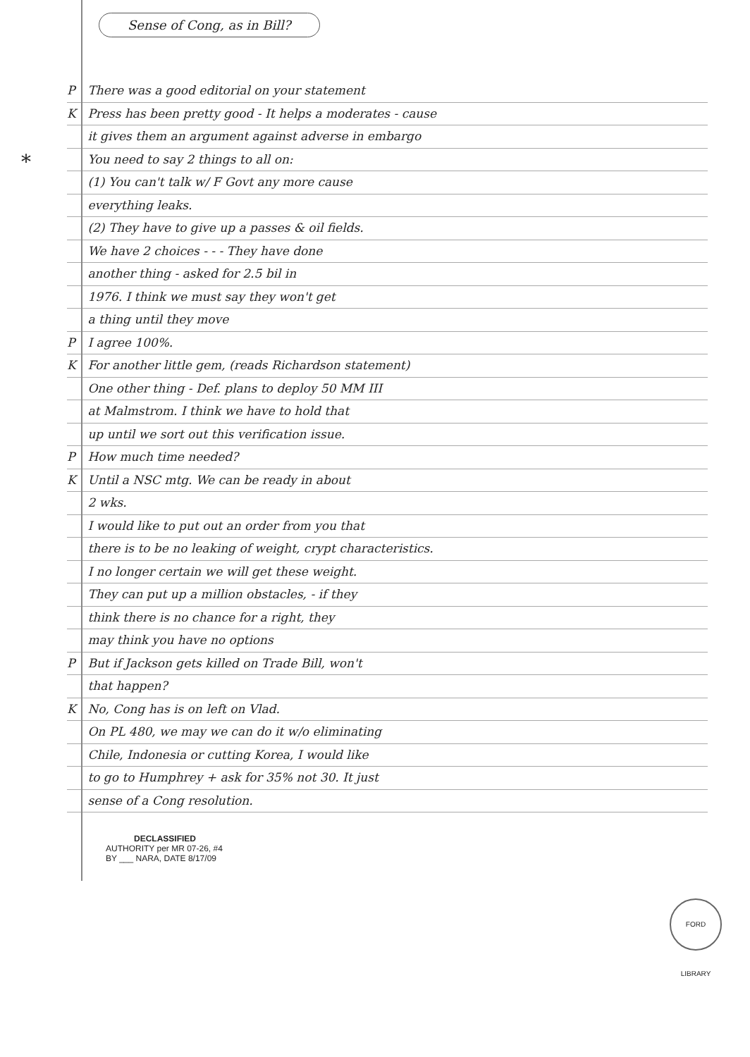Sense of Cong, as in Bill?
*
P There was a good editorial on your statement
K Press has been pretty good - It helps a moderates - cause
it gives them an argument against adverse in embargo
You need to say 2 things to all on:
(1) You can't talk w/ F Govt any more cause
everything leaks.
(2) They have to give up a passes & oil fields.
We have 2 choices - - - They have done
another thing - asked for 2.5 bil in
1976. I think we must say they won't get
a thing until they move
P I agree 100%.
K For another little gem, (reads Richardson statement)
One other thing - Def. plans to deploy 50 MM III
at Malmstrom. I think we have to hold that
up until we sort out this verification issue.
P How much time needed?
K Until a NSC mtg. We can be ready in about
2 wks.
I would like to put out an order from you that
there is to be no leaking of weight, crypt characteristics.
I no longer certain we will get these weight.
They can put up a million obstacles, - if they
think there is no chance for a right, they
may think you have no options
P But if Jackson gets killed on Trade Bill, won't
that happen?
K No, Cong has is on left on Vlad.
On PL 480, we may we can do it w/o eliminating
Chile, Indonesia or cutting Korea, I would like
to go to Humphrey + ask for 35% not 30. It just
sense of a Cong resolution.
DECLASSIFIED
AUTHORITY per MR 07-26, #4
BY ___ NARA, DATE 8/17/09
FORD LIBRARY